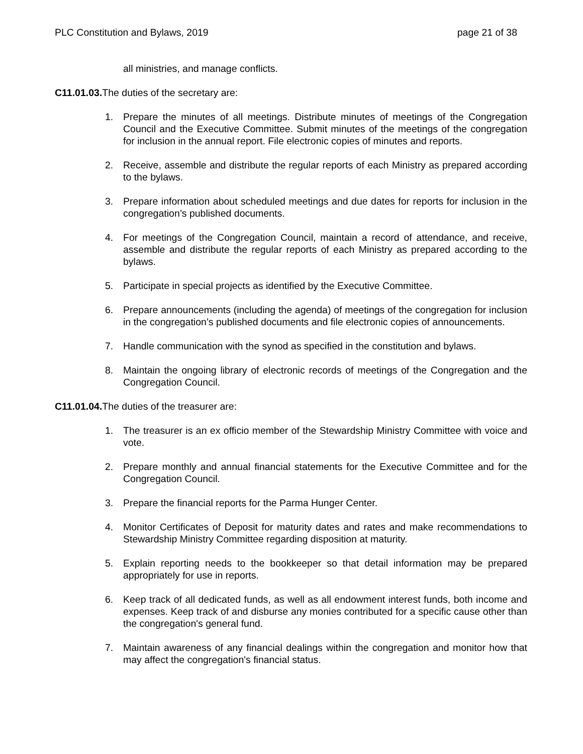PLC Constitution and Bylaws, 2019 page 21 of 38
all ministries, and manage conflicts.
C11.01.03. The duties of the secretary are:
1. Prepare the minutes of all meetings. Distribute minutes of meetings of the Congregation Council and the Executive Committee. Submit minutes of the meetings of the congregation for inclusion in the annual report. File electronic copies of minutes and reports.
2. Receive, assemble and distribute the regular reports of each Ministry as prepared according to the bylaws.
3. Prepare information about scheduled meetings and due dates for reports for inclusion in the congregation’s published documents.
4. For meetings of the Congregation Council, maintain a record of attendance, and receive, assemble and distribute the regular reports of each Ministry as prepared according to the bylaws.
5. Participate in special projects as identified by the Executive Committee.
6. Prepare announcements (including the agenda) of meetings of the congregation for inclusion in the congregation’s published documents and file electronic copies of announcements.
7. Handle communication with the synod as specified in the constitution and bylaws.
8. Maintain the ongoing library of electronic records of meetings of the Congregation and the Congregation Council.
C11.01.04. The duties of the treasurer are:
1. The treasurer is an ex officio member of the Stewardship Ministry Committee with voice and vote.
2. Prepare monthly and annual financial statements for the Executive Committee and for the Congregation Council.
3. Prepare the financial reports for the Parma Hunger Center.
4. Monitor Certificates of Deposit for maturity dates and rates and make recommendations to Stewardship Ministry Committee regarding disposition at maturity.
5. Explain reporting needs to the bookkeeper so that detail information may be prepared appropriately for use in reports.
6. Keep track of all dedicated funds, as well as all endowment interest funds, both income and expenses. Keep track of and disburse any monies contributed for a specific cause other than the congregation's general fund.
7. Maintain awareness of any financial dealings within the congregation and monitor how that may affect the congregation's financial status.